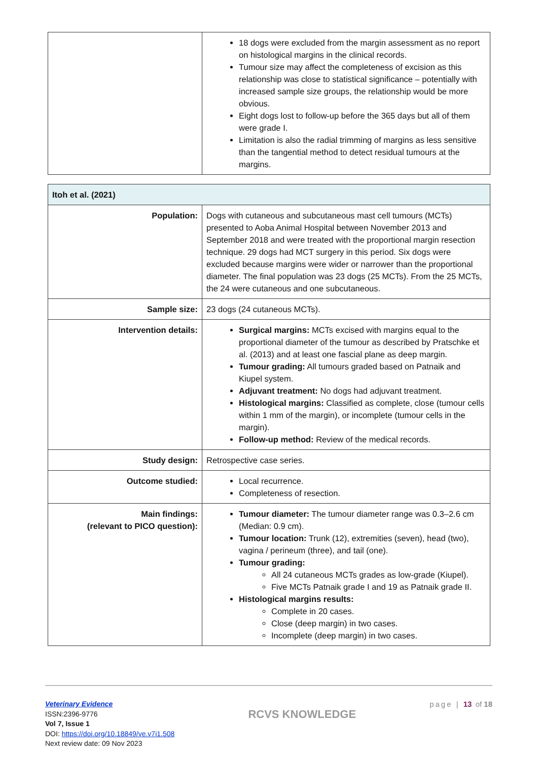| | 18 dogs were excluded from the margin assessment as no report on histological margins in the clinical records. Tumour size may affect the completeness of excision as this relationship was close to statistical significance – potentially with increased sample size groups, the relationship would be more obvious. Eight dogs lost to follow-up before the 365 days but all of them were grade I. Limitation is also the radial trimming of margins as less sensitive than the tangential method to detect residual tumours at the margins. |
| Itoh et al. (2021) | |
| Population: | Dogs with cutaneous and subcutaneous mast cell tumours (MCTs) presented to Aoba Animal Hospital between November 2013 and September 2018 and were treated with the proportional margin resection technique. 29 dogs had MCT surgery in this period. Six dogs were excluded because margins were wider or narrower than the proportional diameter. The final population was 23 dogs (25 MCTs). From the 25 MCTs, the 24 were cutaneous and one subcutaneous. |
| Sample size: | 23 dogs (24 cutaneous MCTs). |
| Intervention details: | Surgical margins: MCTs excised with margins equal to the proportional diameter of the tumour as described by Pratschke et al. (2013) and at least one fascial plane as deep margin. Tumour grading: All tumours graded based on Patnaik and Kiupel system. Adjuvant treatment: No dogs had adjuvant treatment. Histological margins: Classified as complete, close (tumour cells within 1 mm of the margin), or incomplete (tumour cells in the margin). Follow-up method: Review of the medical records. |
| Study design: | Retrospective case series. |
| Outcome studied: | Local recurrence. Completeness of resection. |
| Main findings: (relevant to PICO question): | Tumour diameter: The tumour diameter range was 0.3–2.6 cm (Median: 0.9 cm). Tumour location: Trunk (12), extremities (seven), head (two), vagina / perineum (three), and tail (one). Tumour grading: All 24 cutaneous MCTs grades as low-grade (Kiupel). Five MCTs Patnaik grade I and 19 as Patnaik grade II. Histological margins results: Complete in 20 cases. Close (deep margin) in two cases. Incomplete (deep margin) in two cases. |
Veterinary Evidence
ISSN:2396-9776
Vol 7, Issue 1
DOI: https://doi.org/10.18849/ve.v7i1.508
Next review date: 09 Nov 2023
RCVS KNOWLEDGE
page | 13 of 18